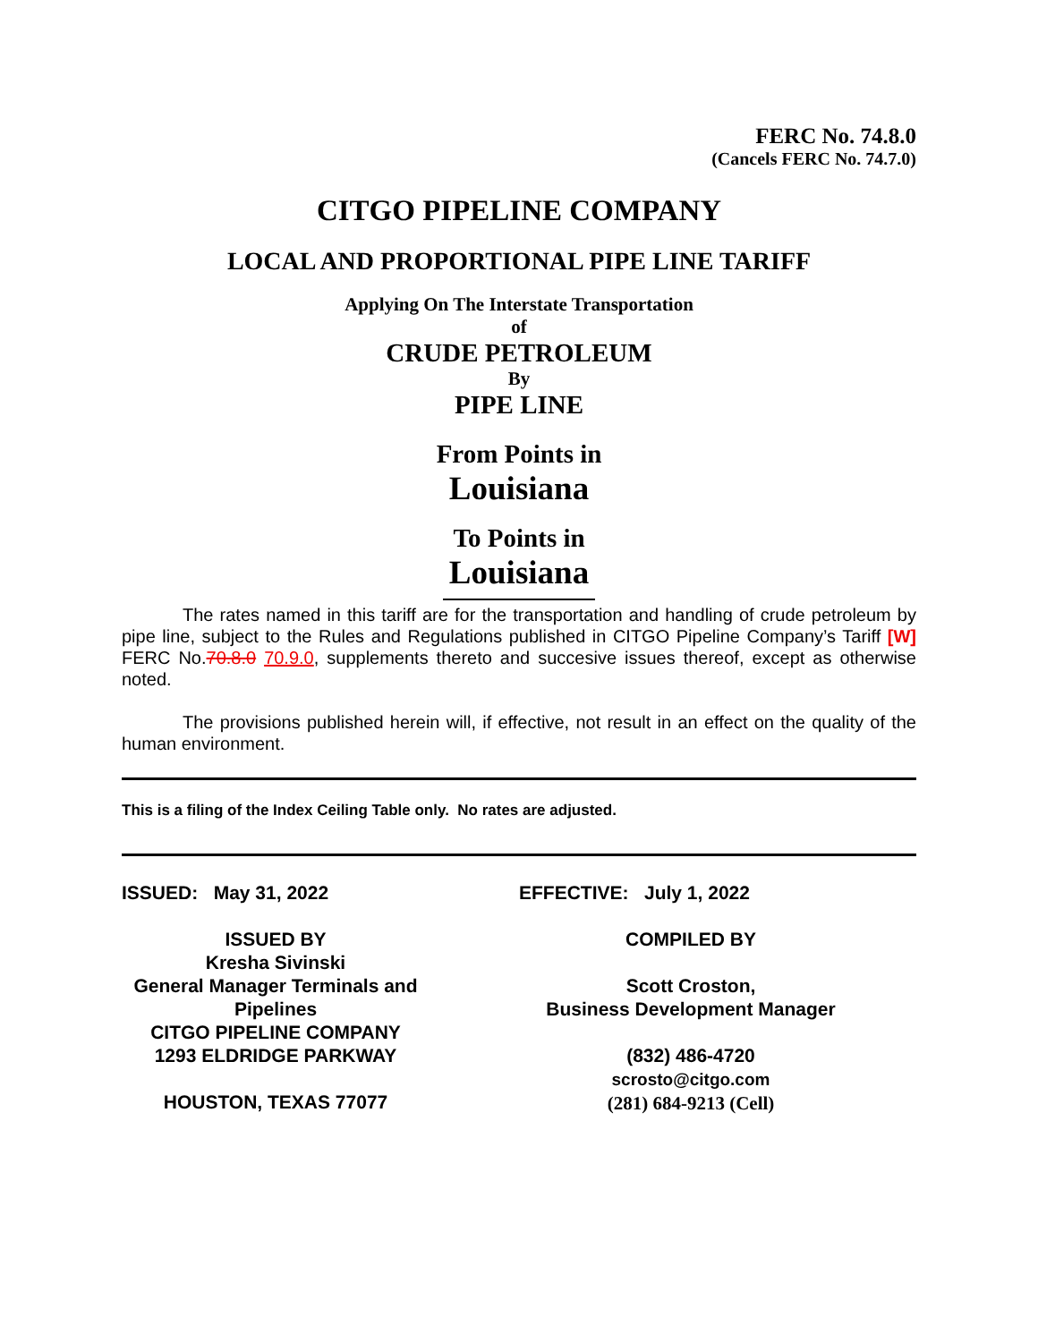FERC No. 74.8.0
(Cancels FERC No. 74.7.0)
CITGO PIPELINE COMPANY
LOCAL AND PROPORTIONAL PIPE LINE TARIFF
Applying On The Interstate Transportation
of
CRUDE PETROLEUM
By
PIPE LINE
From Points in
Louisiana
To Points in
Louisiana
The rates named in this tariff are for the transportation and handling of crude petroleum by pipe line, subject to the Rules and Regulations published in CITGO Pipeline Company’s Tariff [W] FERC No.70.8.0 70.9.0, supplements thereto and succesive issues thereof, except as otherwise noted.
The provisions published herein will, if effective, not result in an effect on the quality of the human environment.
This is a filing of the Index Ceiling Table only. No rates are adjusted.
ISSUED: May 31, 2022
ISSUED BY
Kresha Sivinski
General Manager Terminals and Pipelines
CITGO PIPELINE COMPANY
1293 ELDRIDGE PARKWAY
HOUSTON, TEXAS 77077
EFFECTIVE: July 1, 2022
COMPILED BY
Scott Croston,
Business Development Manager
(832) 486-4720
scrosto@citgo.com
(281) 684-9213 (Cell)